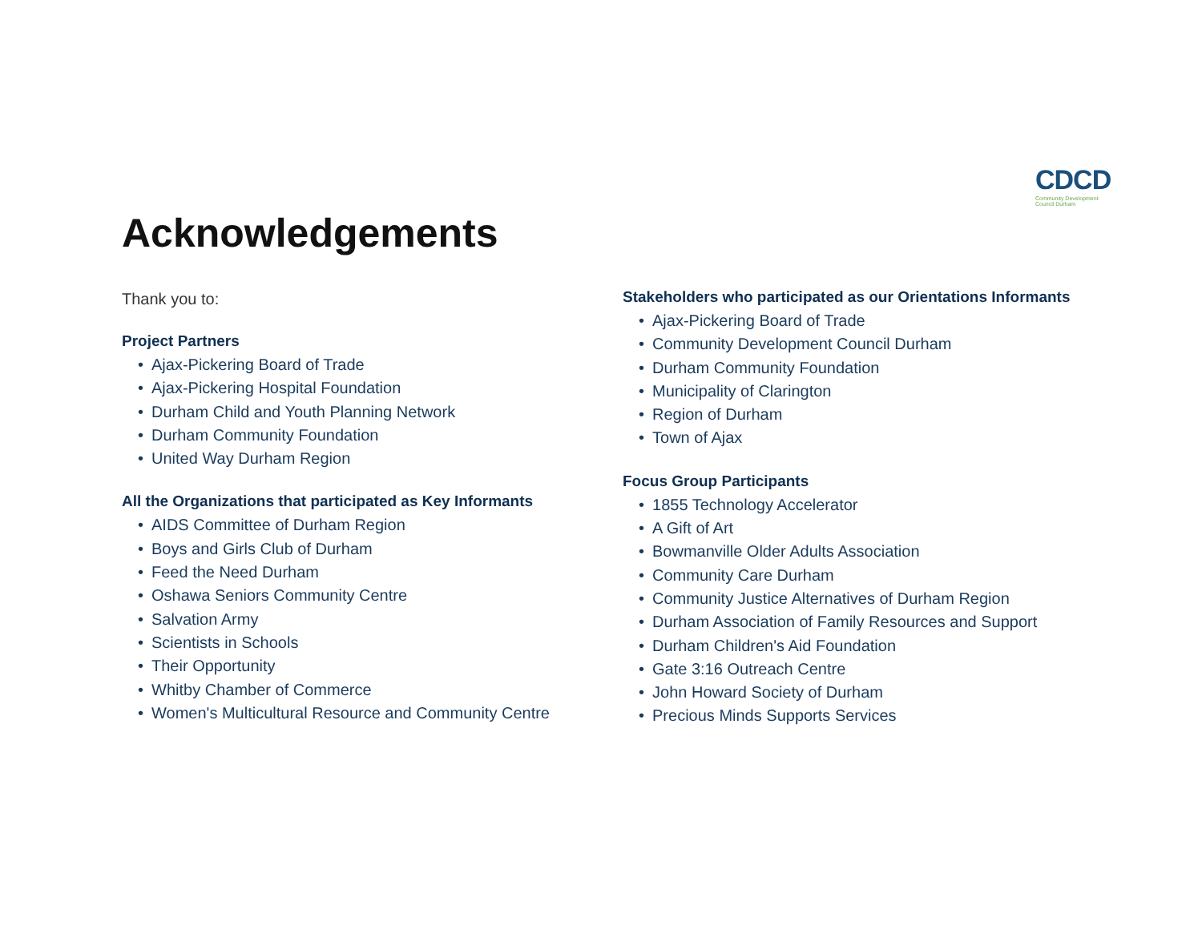CDCD
Community Development Council Durham
Acknowledgements
Thank you to:
Project Partners
• Ajax-Pickering Board of Trade
• Ajax-Pickering Hospital Foundation
• Durham Child and Youth Planning Network
• Durham Community Foundation
• United Way Durham Region
All the Organizations that participated as Key Informants
• AIDS Committee of Durham Region
• Boys and Girls Club of Durham
• Feed the Need Durham
• Oshawa Seniors Community Centre
• Salvation Army
• Scientists in Schools
• Their Opportunity
• Whitby Chamber of Commerce
• Women's Multicultural Resource and Community Centre
Stakeholders who participated as our Orientations Informants
• Ajax-Pickering Board of Trade
• Community Development Council Durham
• Durham Community Foundation
• Municipality of Clarington
• Region of Durham
• Town of Ajax
Focus Group Participants
• 1855 Technology Accelerator
• A Gift of Art
• Bowmanville Older Adults Association
• Community Care Durham
• Community Justice Alternatives of Durham Region
• Durham Association of Family Resources and Support
• Durham Children's Aid Foundation
• Gate 3:16 Outreach Centre
• John Howard Society of Durham
• Precious Minds Supports Services